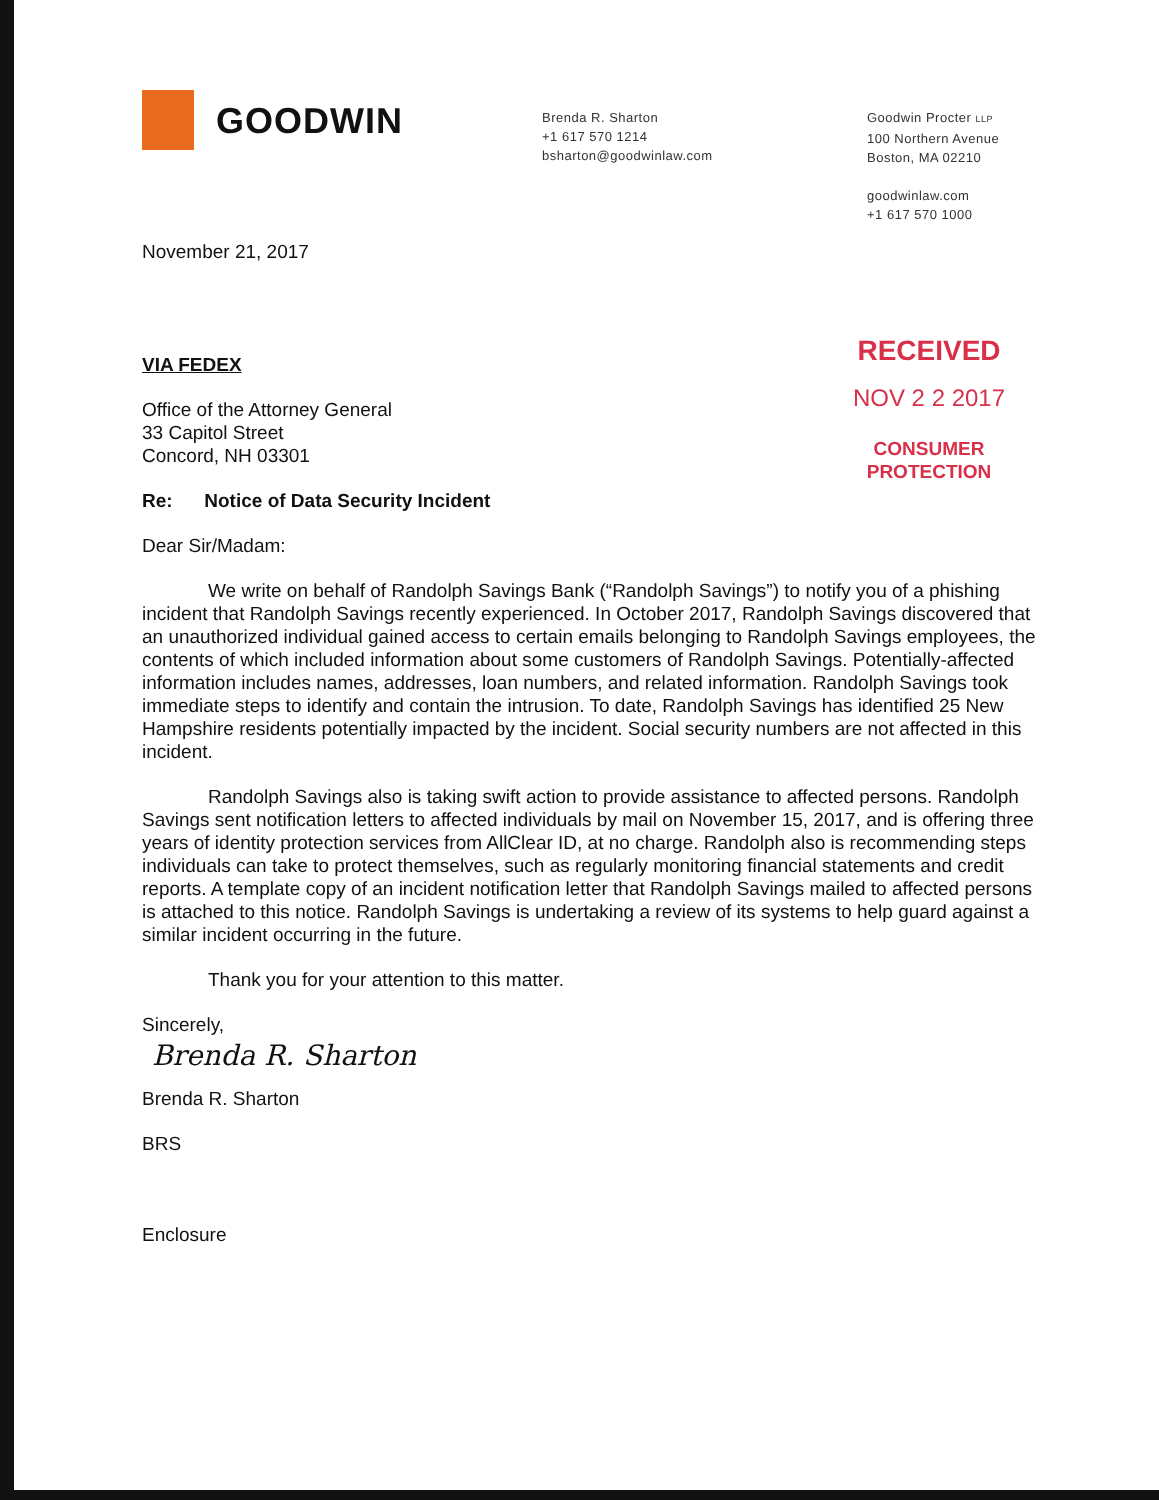GOODWIN
Brenda R. Sharton
+1 617 570 1214
bsharton@goodwinlaw.com
Goodwin Procter LLP
100 Northern Avenue
Boston, MA 02210
goodwinlaw.com
+1 617 570 1000
November 21, 2017
VIA FEDEX
Office of the Attorney General
33 Capitol Street
Concord, NH 03301
Re: Notice of Data Security Incident
RECEIVED
NOV 2 2 2017
CONSUMER PROTECTION
Dear Sir/Madam:
We write on behalf of Randolph Savings Bank (“Randolph Savings”) to notify you of a phishing incident that Randolph Savings recently experienced. In October 2017, Randolph Savings discovered that an unauthorized individual gained access to certain emails belonging to Randolph Savings employees, the contents of which included information about some customers of Randolph Savings. Potentially-affected information includes names, addresses, loan numbers, and related information. Randolph Savings took immediate steps to identify and contain the intrusion. To date, Randolph Savings has identified 25 New Hampshire residents potentially impacted by the incident. Social security numbers are not affected in this incident.
Randolph Savings also is taking swift action to provide assistance to affected persons. Randolph Savings sent notification letters to affected individuals by mail on November 15, 2017, and is offering three years of identity protection services from AllClear ID, at no charge. Randolph also is recommending steps individuals can take to protect themselves, such as regularly monitoring financial statements and credit reports. A template copy of an incident notification letter that Randolph Savings mailed to affected persons is attached to this notice. Randolph Savings is undertaking a review of its systems to help guard against a similar incident occurring in the future.
Thank you for your attention to this matter.
Sincerely,
Brenda R. Sharton
Brenda R. Sharton
BRS
Enclosure